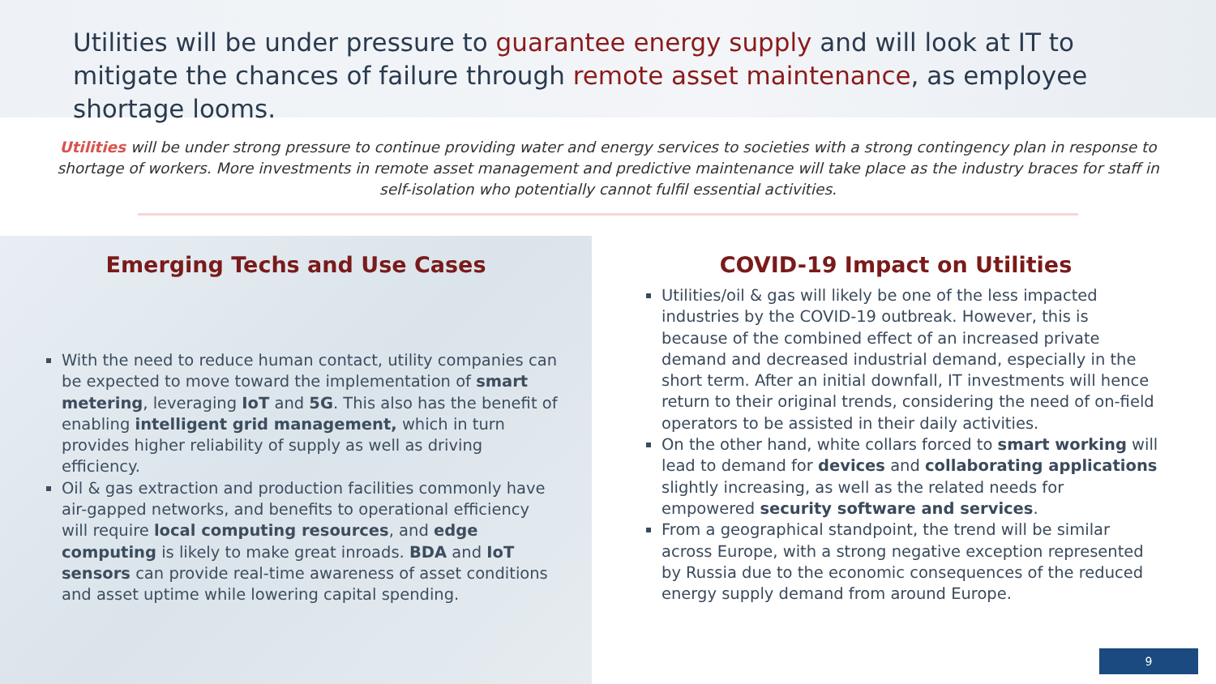Utilities will be under pressure to guarantee energy supply and will look at IT to mitigate the chances of failure through remote asset maintenance, as employee shortage looms.
Utilities will be under strong pressure to continue providing water and energy services to societies with a strong contingency plan in response to shortage of workers. More investments in remote asset management and predictive maintenance will take place as the industry braces for staff in self-isolation who potentially cannot fulfil essential activities.
Emerging Techs and Use Cases
With the need to reduce human contact, utility companies can be expected to move toward the implementation of smart metering, leveraging IoT and 5G. This also has the benefit of enabling intelligent grid management, which in turn provides higher reliability of supply as well as driving efficiency.
Oil & gas extraction and production facilities commonly have air-gapped networks, and benefits to operational efficiency will require local computing resources, and edge computing is likely to make great inroads. BDA and IoT sensors can provide real-time awareness of asset conditions and asset uptime while lowering capital spending.
COVID-19 Impact on Utilities
Utilities/oil & gas will likely be one of the less impacted industries by the COVID-19 outbreak. However, this is because of the combined effect of an increased private demand and decreased industrial demand, especially in the short term. After an initial downfall, IT investments will hence return to their original trends, considering the need of on-field operators to be assisted in their daily activities.
On the other hand, white collars forced to smart working will lead to demand for devices and collaborating applications slightly increasing, as well as the related needs for empowered security software and services.
From a geographical standpoint, the trend will be similar across Europe, with a strong negative exception represented by Russia due to the economic consequences of the reduced energy supply demand from around Europe.
9